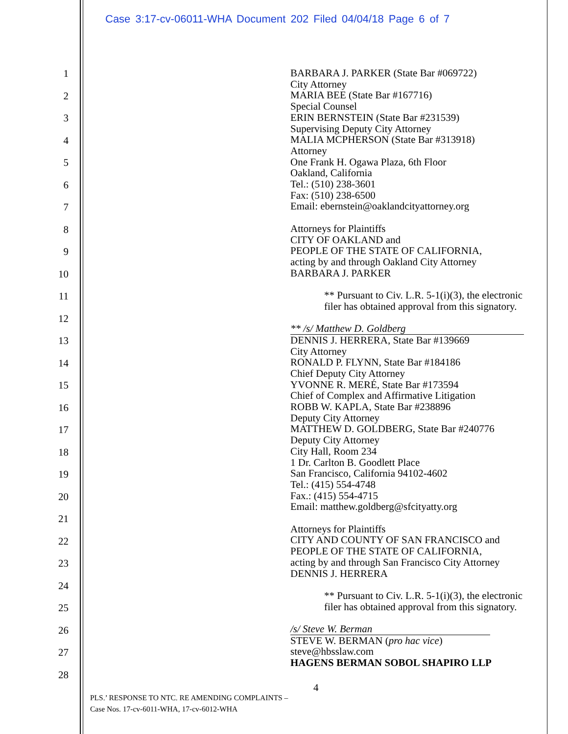Case 3:17-cv-06011-WHA Document 202 Filed 04/04/18 Page 6 of 7
1
2
3
4
5
6
7
8
9
10
11
12
13
14
15
16
17
18
19
20
21
22
23
24
25
26
27
28
BARBARA J. PARKER (State Bar #069722)
City Attorney
MARIA BEE (State Bar #167716)
Special Counsel
ERIN BERNSTEIN (State Bar #231539)
Supervising Deputy City Attorney
MALIA MCPHERSON (State Bar #313918)
Attorney
One Frank H. Ogawa Plaza, 6th Floor
Oakland, California
Tel.: (510) 238-3601
Fax: (510) 238-6500
Email: ebernstein@oaklandcityattorney.org
Attorneys for Plaintiffs
CITY OF OAKLAND and
PEOPLE OF THE STATE OF CALIFORNIA,
acting by and through Oakland City Attorney
BARBARA J. PARKER
** Pursuant to Civ. L.R. 5-1(i)(3), the electronic
filer has obtained approval from this signatory.
** /s/ Matthew D. Goldberg
DENNIS J. HERRERA, State Bar #139669
City Attorney
RONALD P. FLYNN, State Bar #184186
Chief Deputy City Attorney
YVONNE R. MERÉ, State Bar #173594
Chief of Complex and Affirmative Litigation
ROBB W. KAPLA, State Bar #238896
Deputy City Attorney
MATTHEW D. GOLDBERG, State Bar #240776
Deputy City Attorney
City Hall, Room 234
1 Dr. Carlton B. Goodlett Place
San Francisco, California 94102-4602
Tel.: (415) 554-4748
Fax.: (415) 554-4715
Email: matthew.goldberg@sfcityatty.org
Attorneys for Plaintiffs
CITY AND COUNTY OF SAN FRANCISCO and
PEOPLE OF THE STATE OF CALIFORNIA,
acting by and through San Francisco City Attorney
DENNIS J. HERRERA
** Pursuant to Civ. L.R. 5-1(i)(3), the electronic
filer has obtained approval from this signatory.
/s/ Steve W. Berman
STEVE W. BERMAN (pro hac vice)
steve@hbsslaw.com
HAGENS BERMAN SOBOL SHAPIRO LLP
4
PLS.’ RESPONSE TO NTC. RE AMENDING COMPLAINTS –
Case Nos. 17-cv-6011-WHA, 17-cv-6012-WHA